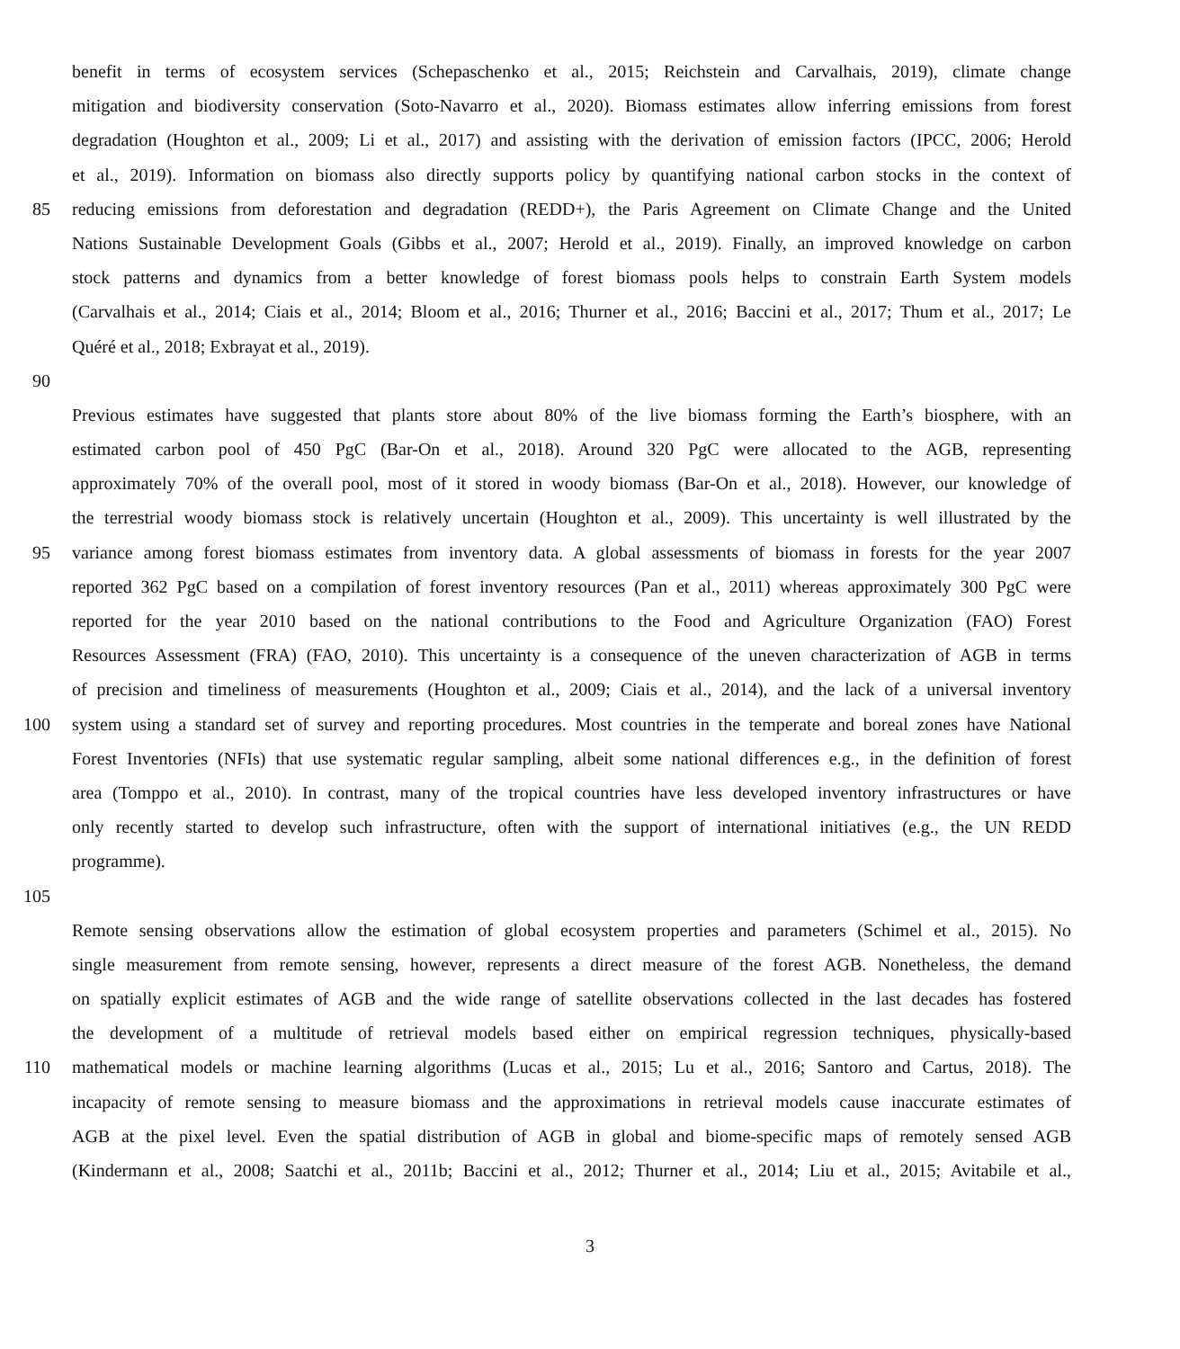benefit in terms of ecosystem services (Schepaschenko et al., 2015; Reichstein and Carvalhais, 2019), climate change
mitigation and biodiversity conservation (Soto-Navarro et al., 2020). Biomass estimates allow inferring emissions from forest
degradation (Houghton et al., 2009; Li et al., 2017) and assisting with the derivation of emission factors (IPCC, 2006; Herold
et al., 2019). Information on biomass also directly supports policy by quantifying national carbon stocks in the context of
85 reducing emissions from deforestation and degradation (REDD+), the Paris Agreement on Climate Change and the United
Nations Sustainable Development Goals (Gibbs et al., 2007; Herold et al., 2019). Finally, an improved knowledge on carbon
stock patterns and dynamics from a better knowledge of forest biomass pools helps to constrain Earth System models
(Carvalhais et al., 2014; Ciais et al., 2014; Bloom et al., 2016; Thurner et al., 2016; Baccini et al., 2017; Thum et al., 2017; Le
Quéré et al., 2018; Exbrayat et al., 2019).
90
Previous estimates have suggested that plants store about 80% of the live biomass forming the Earth’s biosphere, with an
estimated carbon pool of 450 PgC (Bar-On et al., 2018). Around 320 PgC were allocated to the AGB, representing
approximately 70% of the overall pool, most of it stored in woody biomass (Bar-On et al., 2018). However, our knowledge of
the terrestrial woody biomass stock is relatively uncertain (Houghton et al., 2009). This uncertainty is well illustrated by the
95 variance among forest biomass estimates from inventory data. A global assessments of biomass in forests for the year 2007
reported 362 PgC based on a compilation of forest inventory resources (Pan et al., 2011) whereas approximately 300 PgC were
reported for the year 2010 based on the national contributions to the Food and Agriculture Organization (FAO) Forest
Resources Assessment (FRA) (FAO, 2010). This uncertainty is a consequence of the uneven characterization of AGB in terms
of precision and timeliness of measurements (Houghton et al., 2009; Ciais et al., 2014), and the lack of a universal inventory
100 system using a standard set of survey and reporting procedures. Most countries in the temperate and boreal zones have National
Forest Inventories (NFIs) that use systematic regular sampling, albeit some national differences e.g., in the definition of forest
area (Tomppo et al., 2010). In contrast, many of the tropical countries have less developed inventory infrastructures or have
only recently started to develop such infrastructure, often with the support of international initiatives (e.g., the UN REDD
programme).
105
Remote sensing observations allow the estimation of global ecosystem properties and parameters (Schimel et al., 2015). No
single measurement from remote sensing, however, represents a direct measure of the forest AGB. Nonetheless, the demand
on spatially explicit estimates of AGB and the wide range of satellite observations collected in the last decades has fostered
the development of a multitude of retrieval models based either on empirical regression techniques, physically-based
110 mathematical models or machine learning algorithms (Lucas et al., 2015; Lu et al., 2016; Santoro and Cartus, 2018). The
incapacity of remote sensing to measure biomass and the approximations in retrieval models cause inaccurate estimates of
AGB at the pixel level. Even the spatial distribution of AGB in global and biome-specific maps of remotely sensed AGB
(Kindermann et al., 2008; Saatchi et al., 2011b; Baccini et al., 2012; Thurner et al., 2014; Liu et al., 2015; Avitabile et al.,
3